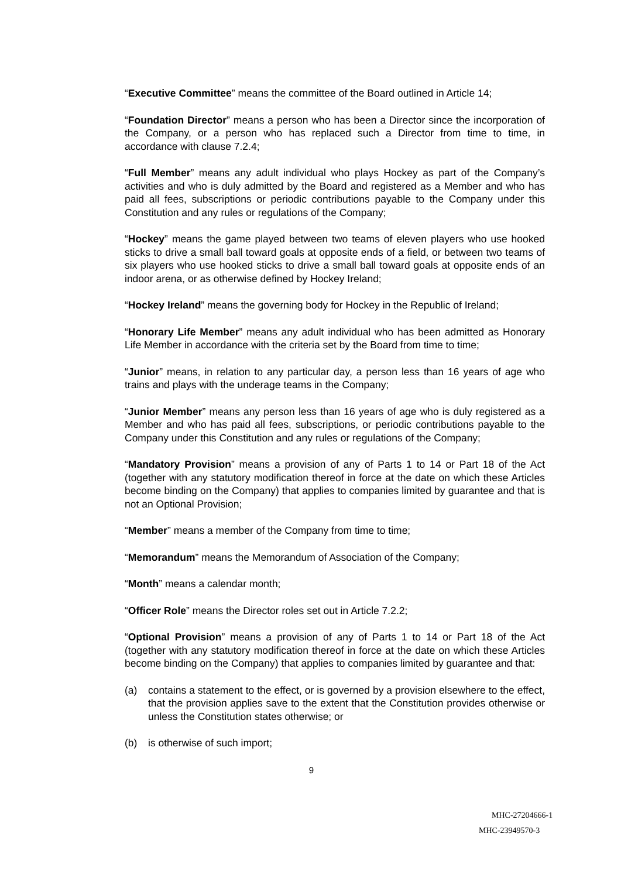“Executive Committee” means the committee of the Board outlined in Article 14;
“Foundation Director” means a person who has been a Director since the incorporation of the Company, or a person who has replaced such a Director from time to time, in accordance with clause 7.2.4;
“Full Member” means any adult individual who plays Hockey as part of the Company’s activities and who is duly admitted by the Board and registered as a Member and who has paid all fees, subscriptions or periodic contributions payable to the Company under this Constitution and any rules or regulations of the Company;
“Hockey” means the game played between two teams of eleven players who use hooked sticks to drive a small ball toward goals at opposite ends of a field, or between two teams of six players who use hooked sticks to drive a small ball toward goals at opposite ends of an indoor arena, or as otherwise defined by Hockey Ireland;
“Hockey Ireland” means the governing body for Hockey in the Republic of Ireland;
“Honorary Life Member” means any adult individual who has been admitted as Honorary Life Member in accordance with the criteria set by the Board from time to time;
“Junior” means, in relation to any particular day, a person less than 16 years of age who trains and plays with the underage teams in the Company;
“Junior Member” means any person less than 16 years of age who is duly registered as a Member and who has paid all fees, subscriptions, or periodic contributions payable to the Company under this Constitution and any rules or regulations of the Company;
“Mandatory Provision” means a provision of any of Parts 1 to 14 or Part 18 of the Act (together with any statutory modification thereof in force at the date on which these Articles become binding on the Company) that applies to companies limited by guarantee and that is not an Optional Provision;
“Member” means a member of the Company from time to time;
“Memorandum” means the Memorandum of Association of the Company;
“Month” means a calendar month;
“Officer Role” means the Director roles set out in Article 7.2.2;
“Optional Provision” means a provision of any of Parts 1 to 14 or Part 18 of the Act (together with any statutory modification thereof in force at the date on which these Articles become binding on the Company) that applies to companies limited by guarantee and that:
(a) contains a statement to the effect, or is governed by a provision elsewhere to the effect, that the provision applies save to the extent that the Constitution provides otherwise or unless the Constitution states otherwise; or
(b) is otherwise of such import;
9
MHC-27204666-1
MHC-23949570-3